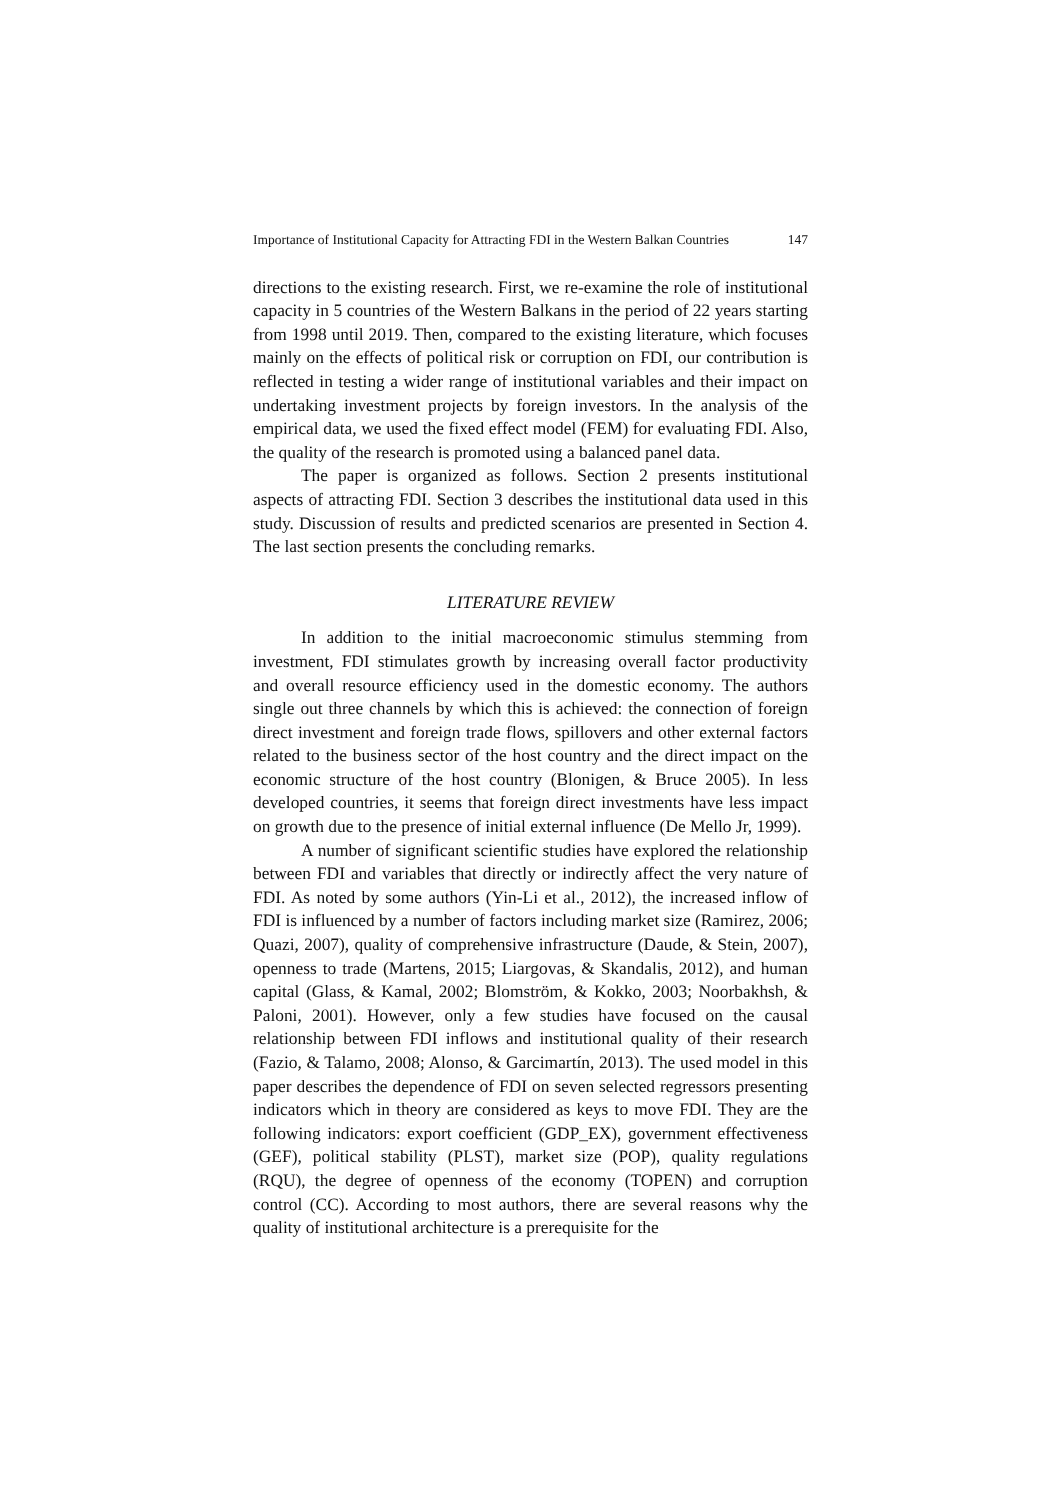Importance of Institutional Capacity for Attracting FDI in the Western Balkan Countries 147
directions to the existing research. First, we re-examine the role of institutional capacity in 5 countries of the Western Balkans in the period of 22 years starting from 1998 until 2019. Then, compared to the existing literature, which focuses mainly on the effects of political risk or corruption on FDI, our contribution is reflected in testing a wider range of institutional variables and their impact on undertaking investment projects by foreign investors. In the analysis of the empirical data, we used the fixed effect model (FEM) for evaluating FDI. Also, the quality of the research is promoted using a balanced panel data.
The paper is organized as follows. Section 2 presents institutional aspects of attracting FDI. Section 3 describes the institutional data used in this study. Discussion of results and predicted scenarios are presented in Section 4. The last section presents the concluding remarks.
LITERATURE REVIEW
In addition to the initial macroeconomic stimulus stemming from investment, FDI stimulates growth by increasing overall factor productivity and overall resource efficiency used in the domestic economy. The authors single out three channels by which this is achieved: the connection of foreign direct investment and foreign trade flows, spillovers and other external factors related to the business sector of the host country and the direct impact on the economic structure of the host country (Blonigen, & Bruce 2005). In less developed countries, it seems that foreign direct investments have less impact on growth due to the presence of initial external influence (De Mello Jr, 1999).
A number of significant scientific studies have explored the relationship between FDI and variables that directly or indirectly affect the very nature of FDI. As noted by some authors (Yin-Li et al., 2012), the increased inflow of FDI is influenced by a number of factors including market size (Ramirez, 2006; Quazi, 2007), quality of comprehensive infrastructure (Daude, & Stein, 2007), openness to trade (Martens, 2015; Liargovas, & Skandalis, 2012), and human capital (Glass, & Kamal, 2002; Blomström, & Kokko, 2003; Noorbakhsh, & Paloni, 2001). However, only a few studies have focused on the causal relationship between FDI inflows and institutional quality of their research (Fazio, & Talamo, 2008; Alonso, & Garcimartín, 2013). The used model in this paper describes the dependence of FDI on seven selected regressors presenting indicators which in theory are considered as keys to move FDI. They are the following indicators: export coefficient (GDP_EX), government effectiveness (GEF), political stability (PLST), market size (POP), quality regulations (RQU), the degree of openness of the economy (TOPEN) and corruption control (CC). According to most authors, there are several reasons why the quality of institutional architecture is a prerequisite for the